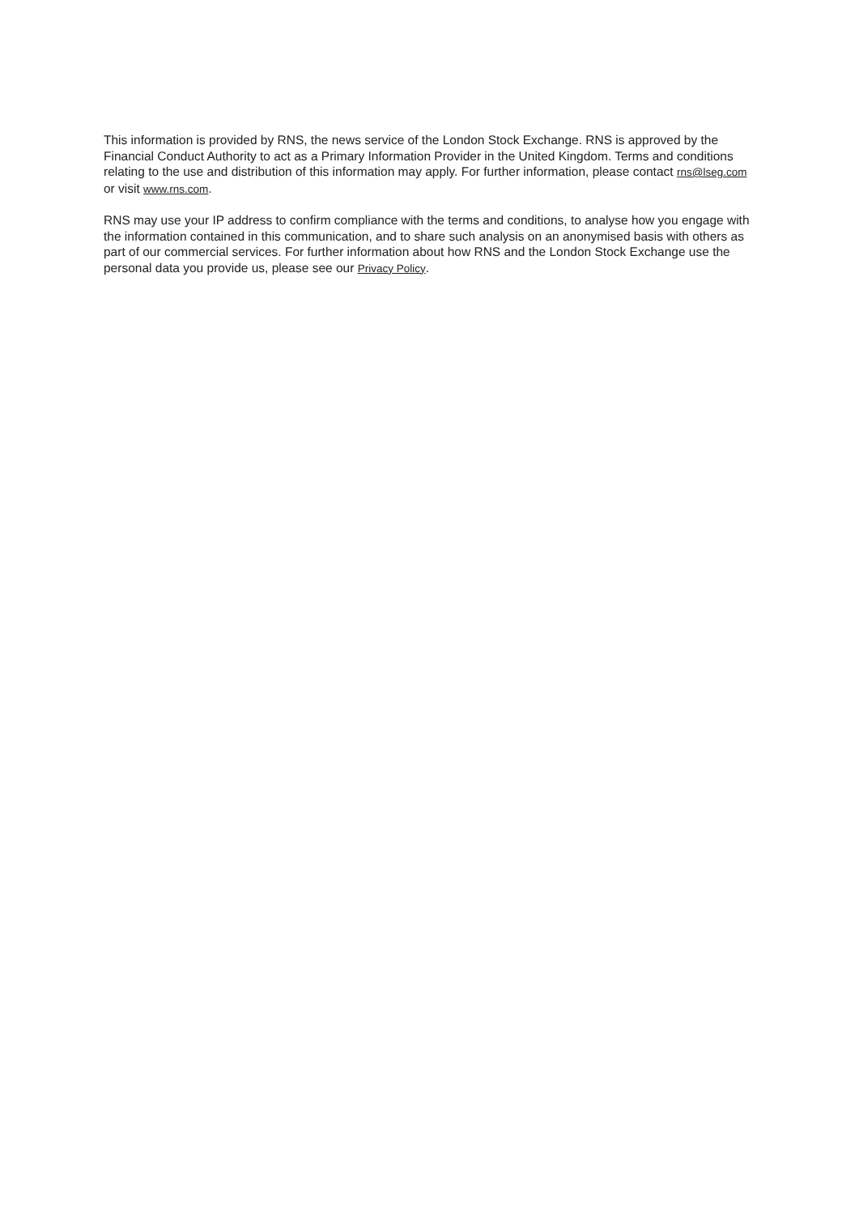This information is provided by RNS, the news service of the London Stock Exchange. RNS is approved by the Financial Conduct Authority to act as a Primary Information Provider in the United Kingdom. Terms and conditions relating to the use and distribution of this information may apply. For further information, please contact rns@lseg.com or visit www.rns.com.
RNS may use your IP address to confirm compliance with the terms and conditions, to analyse how you engage with the information contained in this communication, and to share such analysis on an anonymised basis with others as part of our commercial services. For further information about how RNS and the London Stock Exchange use the personal data you provide us, please see our Privacy Policy.